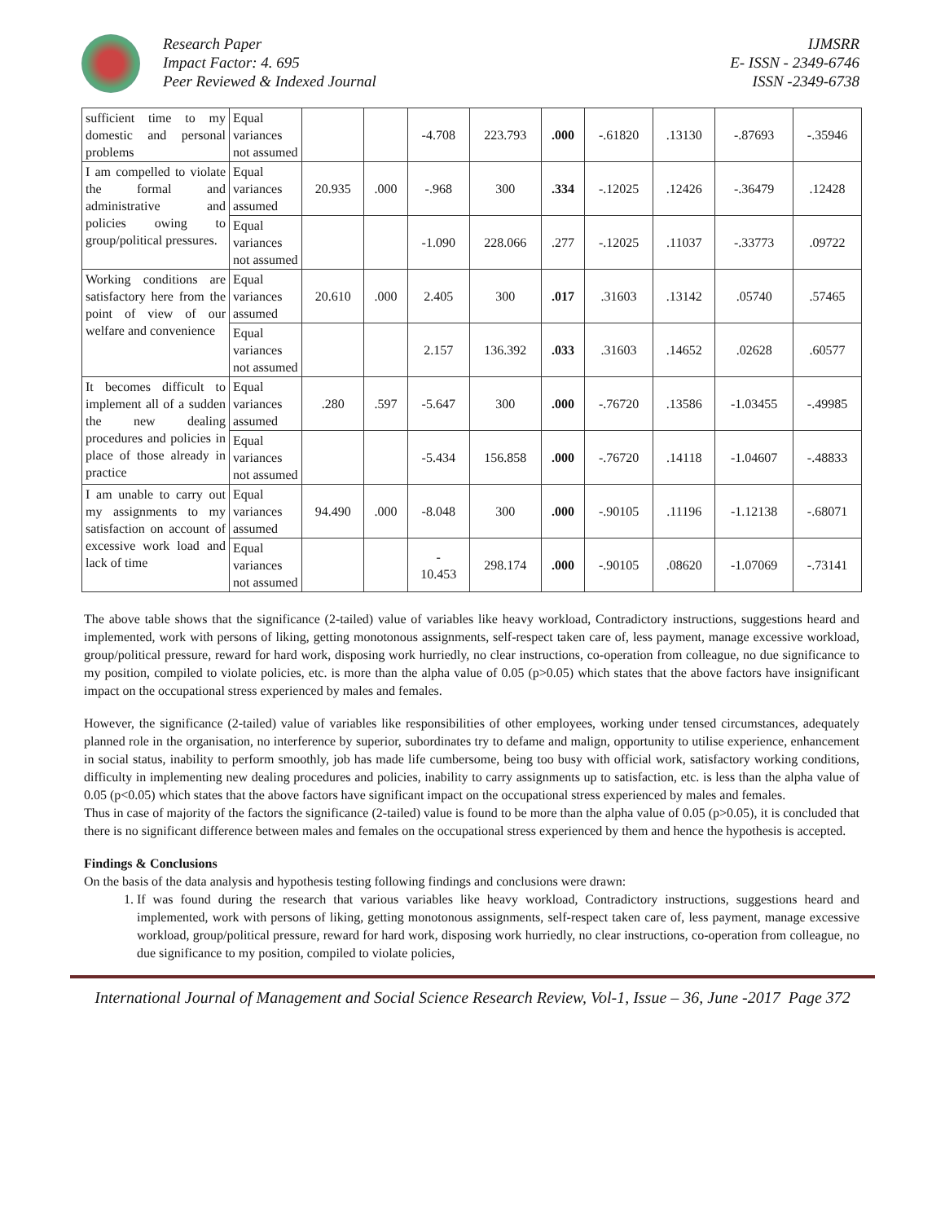Research Paper
Impact Factor: 4. 695
Peer Reviewed & Indexed Journal
IJMSRR
E- ISSN - 2349-6746
ISSN -2349-6738
| sufficient time to my domestic and personal problems | Equal variances not assumed | | | -4.708 | 223.793 | .000 | -.61820 | .13130 | -.87693 | -.35946 |
| I am compelled to violate the formal and administrative and policies owing to group/political pressures. | Equal variances assumed | 20.935 | .000 | -.968 | 300 | .334 | -.12025 | .12426 | -.36479 | .12428 |
| | Equal variances not assumed | | | -1.090 | 228.066 | .277 | -.12025 | .11037 | -.33773 | .09722 |
| Working conditions are satisfactory here from the point of view of our welfare and convenience | Equal variances assumed | 20.610 | .000 | 2.405 | 300 | .017 | .31603 | .13142 | .05740 | .57465 |
| | Equal variances not assumed | | | 2.157 | 136.392 | .033 | .31603 | .14652 | .02628 | .60577 |
| It becomes difficult to implement all of a sudden the new dealing procedures and policies in place of those already in practice | Equal variances assumed | .280 | .597 | -5.647 | 300 | .000 | -.76720 | .13586 | -1.03455 | -.49985 |
| | Equal variances not assumed | | | -5.434 | 156.858 | .000 | -.76720 | .14118 | -1.04607 | -.48833 |
| I am unable to carry out my assignments to my satisfaction on account of excessive work load and lack of time | Equal variances assumed | 94.490 | .000 | -8.048 | 300 | .000 | -.90105 | .11196 | -1.12138 | -.68071 |
| | Equal variances not assumed | | | - 10.453 | 298.174 | .000 | -.90105 | .08620 | -1.07069 | -.73141 |
The above table shows that the significance (2-tailed) value of variables like heavy workload, Contradictory instructions, suggestions heard and implemented, work with persons of liking, getting monotonous assignments, self-respect taken care of, less payment, manage excessive workload, group/political pressure, reward for hard work, disposing work hurriedly, no clear instructions, co-operation from colleague, no due significance to my position, compiled to violate policies, etc. is more than the alpha value of 0.05 (p>0.05) which states that the above factors have insignificant impact on the occupational stress experienced by males and females.
However, the significance (2-tailed) value of variables like responsibilities of other employees, working under tensed circumstances, adequately planned role in the organisation, no interference by superior, subordinates try to defame and malign, opportunity to utilise experience, enhancement in social status, inability to perform smoothly, job has made life cumbersome, being too busy with official work, satisfactory working conditions, difficulty in implementing new dealing procedures and policies, inability to carry assignments up to satisfaction, etc. is less than the alpha value of 0.05 (p<0.05) which states that the above factors have significant impact on the occupational stress experienced by males and females.
Thus in case of majority of the factors the significance (2-tailed) value is found to be more than the alpha value of 0.05 (p>0.05), it is concluded that there is no significant difference between males and females on the occupational stress experienced by them and hence the hypothesis is accepted.
Findings & Conclusions
On the basis of the data analysis and hypothesis testing following findings and conclusions were drawn:
1. If was found during the research that various variables like heavy workload, Contradictory instructions, suggestions heard and implemented, work with persons of liking, getting monotonous assignments, self-respect taken care of, less payment, manage excessive workload, group/political pressure, reward for hard work, disposing work hurriedly, no clear instructions, co-operation from colleague, no due significance to my position, compiled to violate policies,
International Journal of Management and Social Science Research Review, Vol-1, Issue – 36, June -2017 Page 372